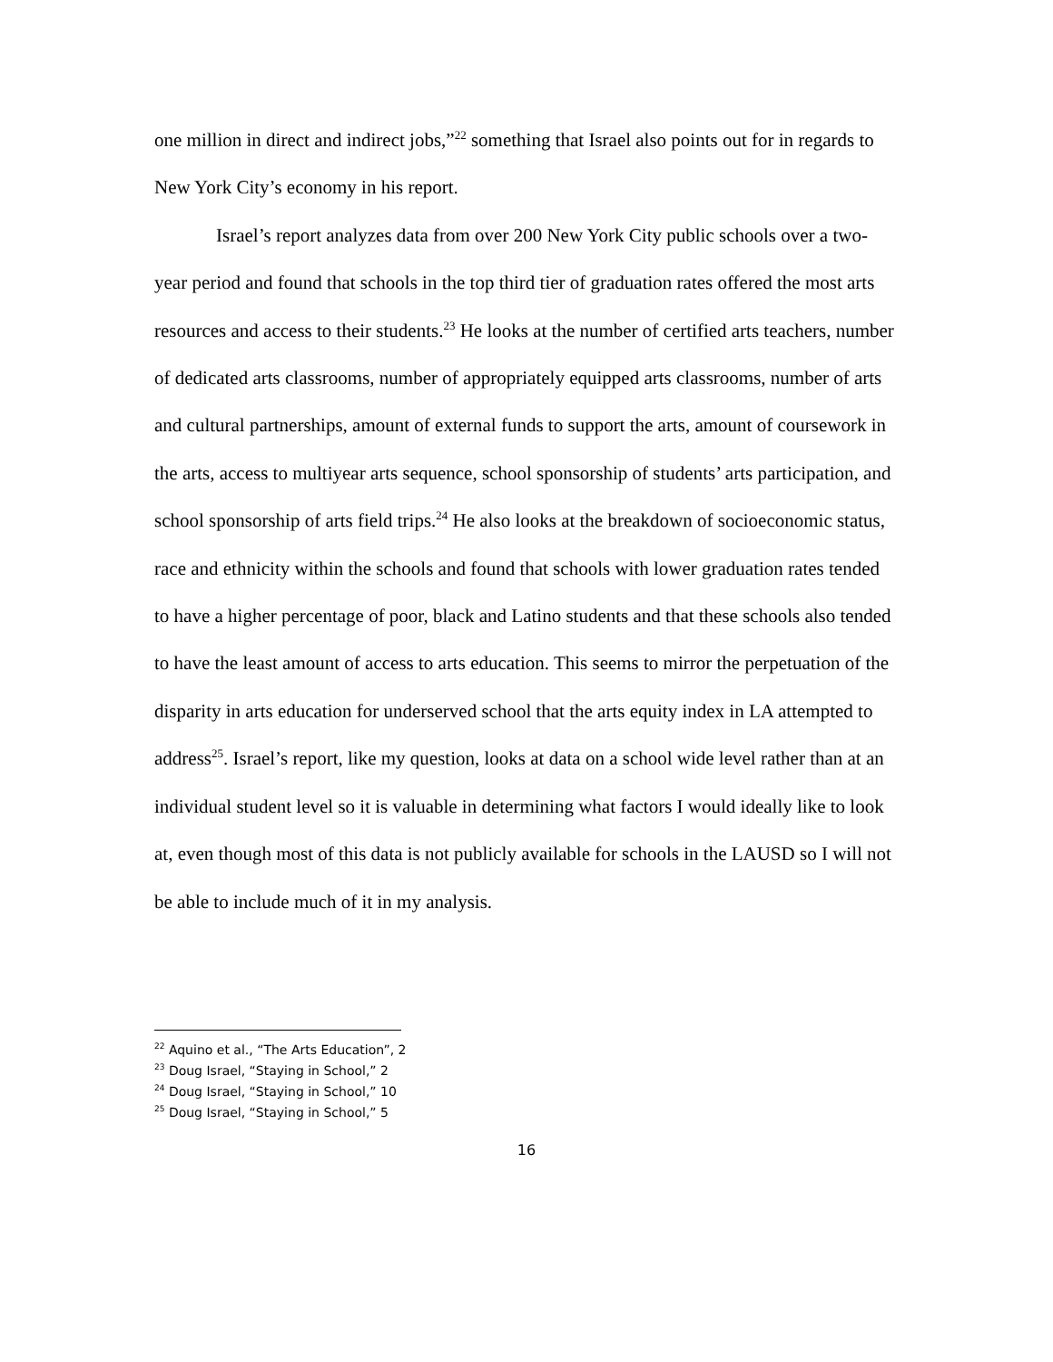one million in direct and indirect jobs,”<sup>22</sup> something that Israel also points out for in regards to New York City’s economy in his report.
Israel’s report analyzes data from over 200 New York City public schools over a two-year period and found that schools in the top third tier of graduation rates offered the most arts resources and access to their students.<sup>23</sup> He looks at the number of certified arts teachers, number of dedicated arts classrooms, number of appropriately equipped arts classrooms, number of arts and cultural partnerships, amount of external funds to support the arts, amount of coursework in the arts, access to multiyear arts sequence, school sponsorship of students’ arts participation, and school sponsorship of arts field trips.<sup>24</sup> He also looks at the breakdown of socioeconomic status, race and ethnicity within the schools and found that schools with lower graduation rates tended to have a higher percentage of poor, black and Latino students and that these schools also tended to have the least amount of access to arts education. This seems to mirror the perpetuation of the disparity in arts education for underserved school that the arts equity index in LA attempted to address<sup>25</sup>. Israel’s report, like my question, looks at data on a school wide level rather than at an individual student level so it is valuable in determining what factors I would ideally like to look at, even though most of this data is not publicly available for schools in the LAUSD so I will not be able to include much of it in my analysis.
<sup>22</sup> Aquino et al., “The Arts Education”, 2
<sup>23</sup> Doug Israel, “Staying in School,” 2
<sup>24</sup> Doug Israel, “Staying in School,” 10
<sup>25</sup> Doug Israel, “Staying in School,” 5
16